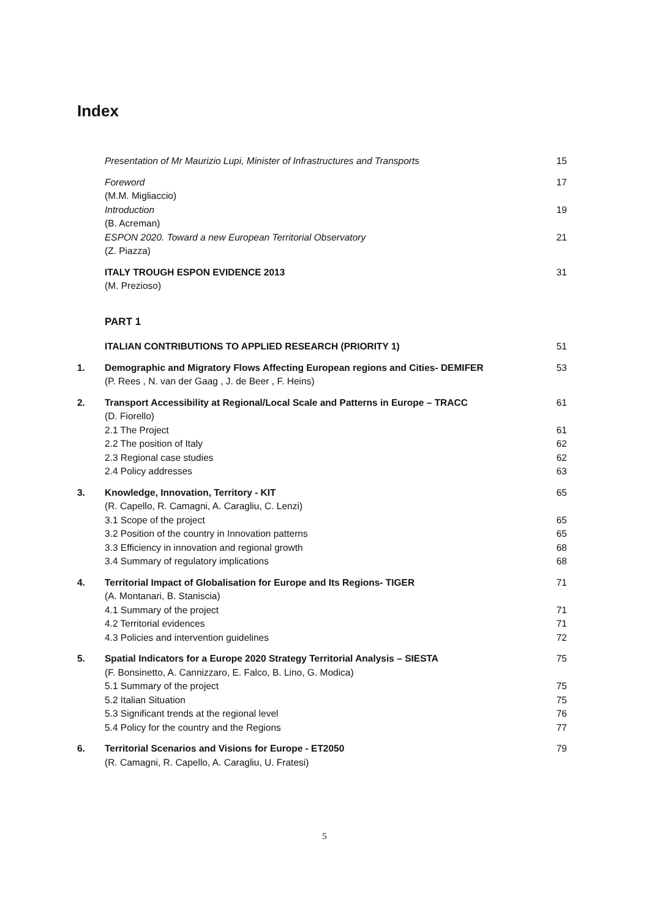Index
Presentation of Mr Maurizio Lupi, Minister of Infrastructures and Transports 15
Foreword
(M.M. Migliaccio) 17
Introduction
(B. Acreman) 19
ESPON 2020. Toward a new European Territorial Observatory
(Z. Piazza) 21
ITALY TROUGH ESPON EVIDENCE 2013
(M. Prezioso) 31
PART 1
ITALIAN CONTRIBUTIONS TO APPLIED RESEARCH (PRIORITY 1) 51
1. Demographic and Migratory Flows Affecting European regions and Cities- DEMIFER
(P. Rees , N. van der Gaag , J. de Beer , F. Heins) 53
2. Transport Accessibility at Regional/Local Scale and Patterns in Europe – TRACC
(D. Fiorello) 61
2.1 The Project 61
2.2 The position of Italy 62
2.3 Regional case studies 62
2.4 Policy addresses 63
3. Knowledge, Innovation, Territory - KIT
(R. Capello, R. Camagni, A. Caragliu, C. Lenzi) 65
3.1 Scope of the project 65
3.2 Position of the country in Innovation patterns 65
3.3 Efficiency in innovation and regional growth 68
3.4 Summary of regulatory implications 68
4. Territorial Impact of Globalisation for Europe and Its Regions- TIGER
(A. Montanari, B. Staniscia) 71
4.1 Summary of the project 71
4.2 Territorial evidences 71
4.3 Policies and intervention guidelines 72
5. Spatial Indicators for a Europe 2020 Strategy Territorial Analysis – SIESTA
(F. Bonsinetto, A. Cannizzaro, E. Falco, B. Lino, G. Modica) 75
5.1 Summary of the project 75
5.2 Italian Situation 75
5.3 Significant trends at the regional level 76
5.4 Policy for the country and the Regions 77
6. Territorial Scenarios and Visions for Europe - ET2050
(R. Camagni, R. Capello, A. Caragliu, U. Fratesi) 79
5